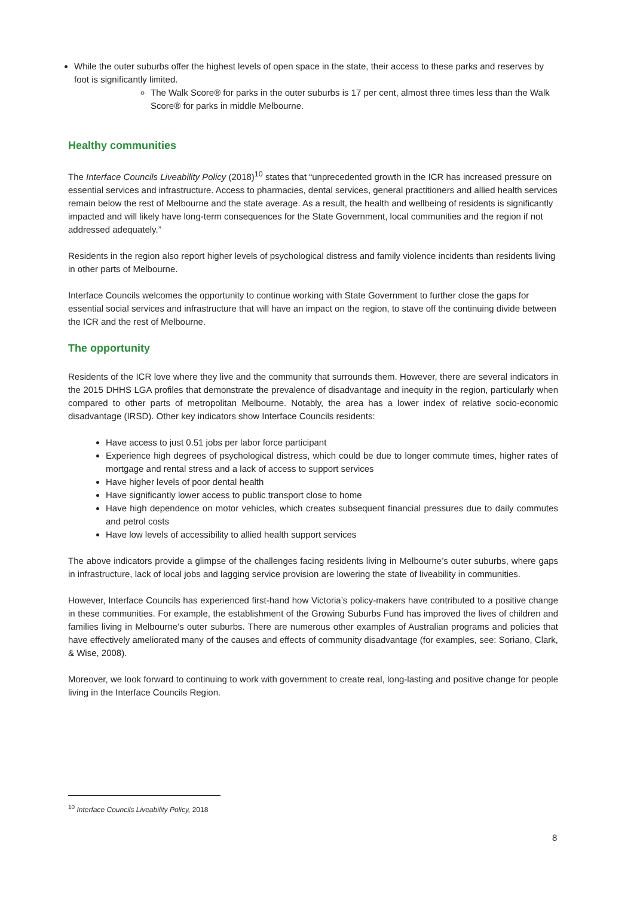While the outer suburbs offer the highest levels of open space in the state, their access to these parks and reserves by foot is significantly limited.
The Walk Score® for parks in the outer suburbs is 17 per cent, almost three times less than the Walk Score® for parks in middle Melbourne.
Healthy communities
The Interface Councils Liveability Policy (2018)<sup>10</sup> states that “unprecedented growth in the ICR has increased pressure on essential services and infrastructure. Access to pharmacies, dental services, general practitioners and allied health services remain below the rest of Melbourne and the state average. As a result, the health and wellbeing of residents is significantly impacted and will likely have long-term consequences for the State Government, local communities and the region if not addressed adequately.”
Residents in the region also report higher levels of psychological distress and family violence incidents than residents living in other parts of Melbourne.
Interface Councils welcomes the opportunity to continue working with State Government to further close the gaps for essential social services and infrastructure that will have an impact on the region, to stave off the continuing divide between the ICR and the rest of Melbourne.
The opportunity
Residents of the ICR love where they live and the community that surrounds them. However, there are several indicators in the 2015 DHHS LGA profiles that demonstrate the prevalence of disadvantage and inequity in the region, particularly when compared to other parts of metropolitan Melbourne. Notably, the area has a lower index of relative socio-economic disadvantage (IRSD). Other key indicators show Interface Councils residents:
Have access to just 0.51 jobs per labor force participant
Experience high degrees of psychological distress, which could be due to longer commute times, higher rates of mortgage and rental stress and a lack of access to support services
Have higher levels of poor dental health
Have significantly lower access to public transport close to home
Have high dependence on motor vehicles, which creates subsequent financial pressures due to daily commutes and petrol costs
Have low levels of accessibility to allied health support services
The above indicators provide a glimpse of the challenges facing residents living in Melbourne’s outer suburbs, where gaps in infrastructure, lack of local jobs and lagging service provision are lowering the state of liveability in communities.
However, Interface Councils has experienced first-hand how Victoria’s policy-makers have contributed to a positive change in these communities. For example, the establishment of the Growing Suburbs Fund has improved the lives of children and families living in Melbourne’s outer suburbs. There are numerous other examples of Australian programs and policies that have effectively ameliorated many of the causes and effects of community disadvantage (for examples, see: Soriano, Clark, & Wise, 2008).
Moreover, we look forward to continuing to work with government to create real, long-lasting and positive change for people living in the Interface Councils Region.
<sup>10</sup> Interface Councils Liveability Policy, 2018
8